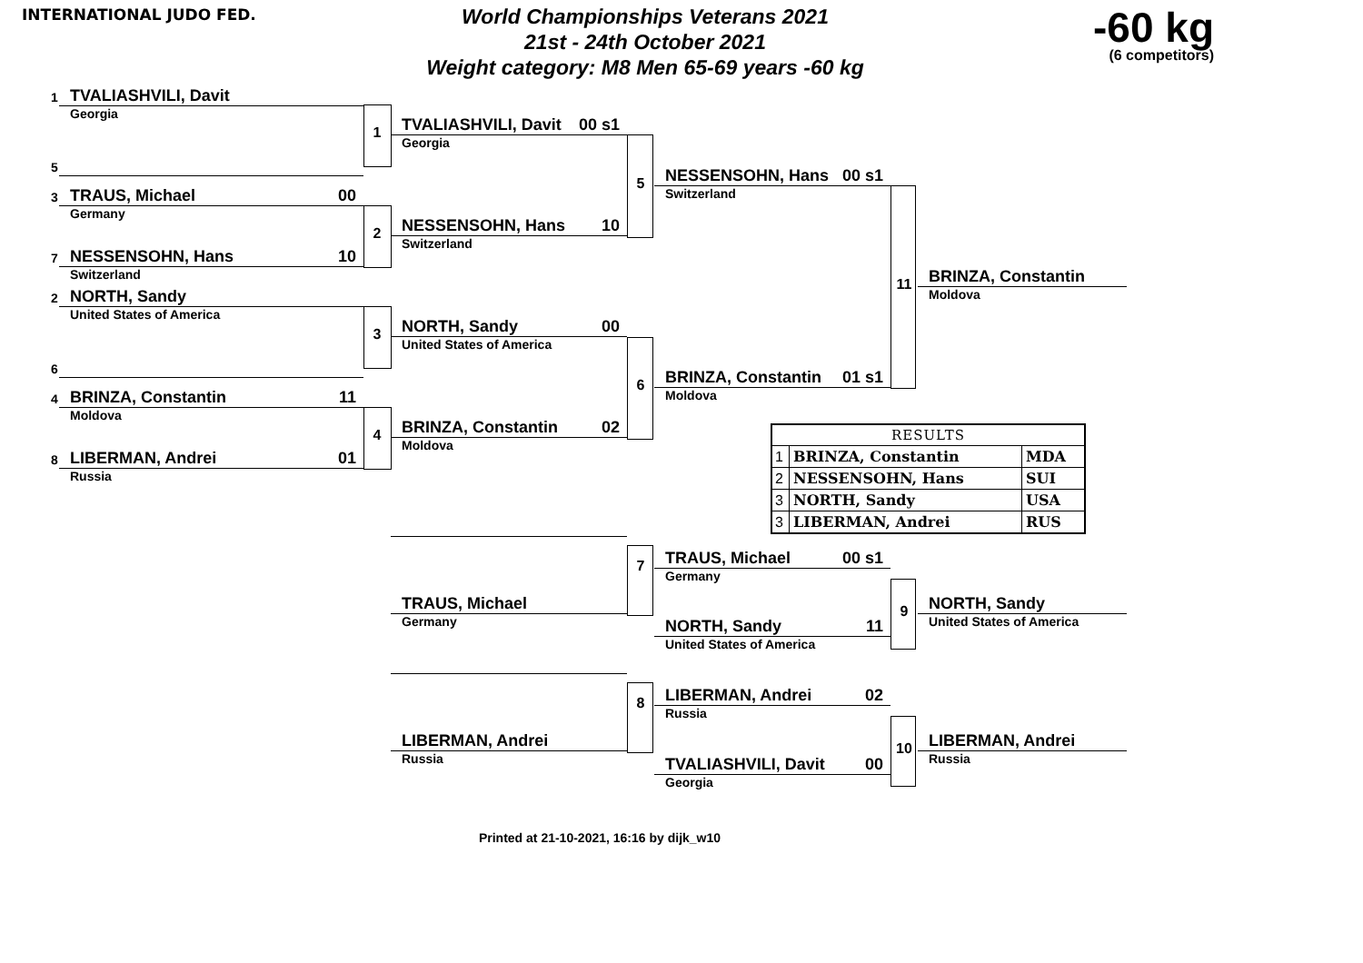INTERNATIONAL JUDO FED.
World Championships Veterans 2021
21st - 24th October 2021
Weight category: M8 Men 65-69 years -60 kg
-60 kg
(6 competitors)
1
TVALIASHVILI, Davit
Georgia
5
3
TRAUS, Michael 00
Germany
7
NESSENSOHN, Hans 10
Switzerland
2
NORTH, Sandy
United States of America
6
4
BRINZA, Constantin 11
Moldova
8
LIBERMAN, Andrei 01
Russia
1
TVALIASHVILI, Davit 00 s1
Georgia
2
NESSENSOHN, Hans 10
Switzerland
3
NORTH, Sandy 00
United States of America
4
BRINZA, Constantin 02
Moldova
TRAUS, Michael
Germany
LIBERMAN, Andrei
Russia
5
NESSENSOHN, Hans 00 s1
Switzerland
6
BRINZA, Constantin 01 s1
Moldova
| RESULTS | | |
| --- | --- | --- |
| 1 | BRINZA, Constantin | MDA |
| 2 | NESSENSOHN, Hans | SUI |
| 3 | NORTH, Sandy | USA |
| 3 | LIBERMAN, Andrei | RUS |
7
TRAUS, Michael 00 s1
Germany
NORTH, Sandy 11
United States of America
8
LIBERMAN, Andrei 02
Russia
TVALIASHVILI, Davit 00
Georgia
11
BRINZA, Constantin
Moldova
9
NORTH, Sandy
United States of America
10
LIBERMAN, Andrei
Russia
Printed at 21-10-2021, 16:16 by dijk_w10